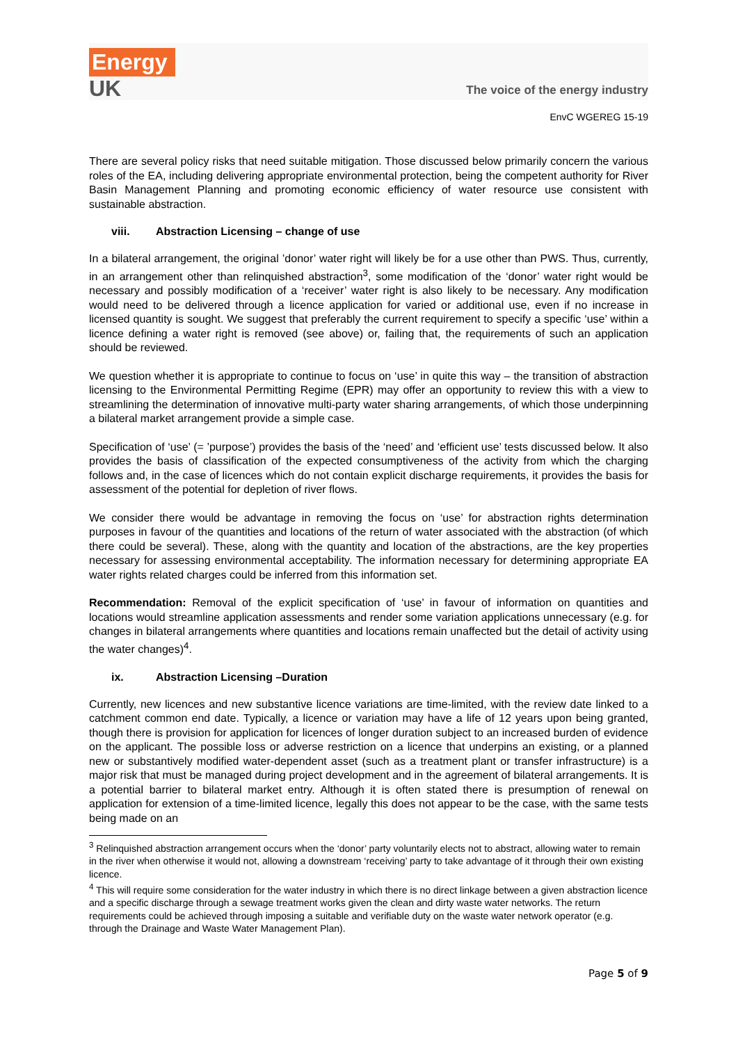Energy
UK
The voice of the energy industry
EnvC WGEREG 15-19
There are several policy risks that need suitable mitigation. Those discussed below primarily concern the various roles of the EA, including delivering appropriate environmental protection, being the competent authority for River Basin Management Planning and promoting economic efficiency of water resource use consistent with sustainable abstraction.
viii. Abstraction Licensing – change of use
In a bilateral arrangement, the original ’donor’ water right will likely be for a use other than PWS. Thus, currently, in an arrangement other than relinquished abstraction<sup>3</sup>, some modification of the ‘donor’ water right would be necessary and possibly modification of a ‘receiver’ water right is also likely to be necessary. Any modification would need to be delivered through a licence application for varied or additional use, even if no increase in licensed quantity is sought. We suggest that preferably the current requirement to specify a specific ‘use’ within a licence defining a water right is removed (see above) or, failing that, the requirements of such an application should be reviewed.
We question whether it is appropriate to continue to focus on ‘use’ in quite this way – the transition of abstraction licensing to the Environmental Permitting Regime (EPR) may offer an opportunity to review this with a view to streamlining the determination of innovative multi-party water sharing arrangements, of which those underpinning a bilateral market arrangement provide a simple case.
Specification of ‘use’ (= ’purpose’) provides the basis of the ‘need’ and ‘efficient use’ tests discussed below. It also provides the basis of classification of the expected consumptiveness of the activity from which the charging follows and, in the case of licences which do not contain explicit discharge requirements, it provides the basis for assessment of the potential for depletion of river flows.
We consider there would be advantage in removing the focus on ‘use’ for abstraction rights determination purposes in favour of the quantities and locations of the return of water associated with the abstraction (of which there could be several). These, along with the quantity and location of the abstractions, are the key properties necessary for assessing environmental acceptability. The information necessary for determining appropriate EA water rights related charges could be inferred from this information set.
Recommendation: Removal of the explicit specification of ‘use’ in favour of information on quantities and locations would streamline application assessments and render some variation applications unnecessary (e.g. for changes in bilateral arrangements where quantities and locations remain unaffected but the detail of activity using the water changes)<sup>4</sup>.
ix. Abstraction Licensing –Duration
Currently, new licences and new substantive licence variations are time-limited, with the review date linked to a catchment common end date. Typically, a licence or variation may have a life of 12 years upon being granted, though there is provision for application for licences of longer duration subject to an increased burden of evidence on the applicant. The possible loss or adverse restriction on a licence that underpins an existing, or a planned new or substantively modified water-dependent asset (such as a treatment plant or transfer infrastructure) is a major risk that must be managed during project development and in the agreement of bilateral arrangements. It is a potential barrier to bilateral market entry. Although it is often stated there is presumption of renewal on application for extension of a time-limited licence, legally this does not appear to be the case, with the same tests being made on an
<sup>3</sup> Relinquished abstraction arrangement occurs when the ‘donor’ party voluntarily elects not to abstract, allowing water to remain in the river when otherwise it would not, allowing a downstream ‘receiving’ party to take advantage of it through their own existing licence.
<sup>4</sup> This will require some consideration for the water industry in which there is no direct linkage between a given abstraction licence and a specific discharge through a sewage treatment works given the clean and dirty waste water networks. The return requirements could be achieved through imposing a suitable and verifiable duty on the waste water network operator (e.g. through the Drainage and Waste Water Management Plan).
Page 5 of 9